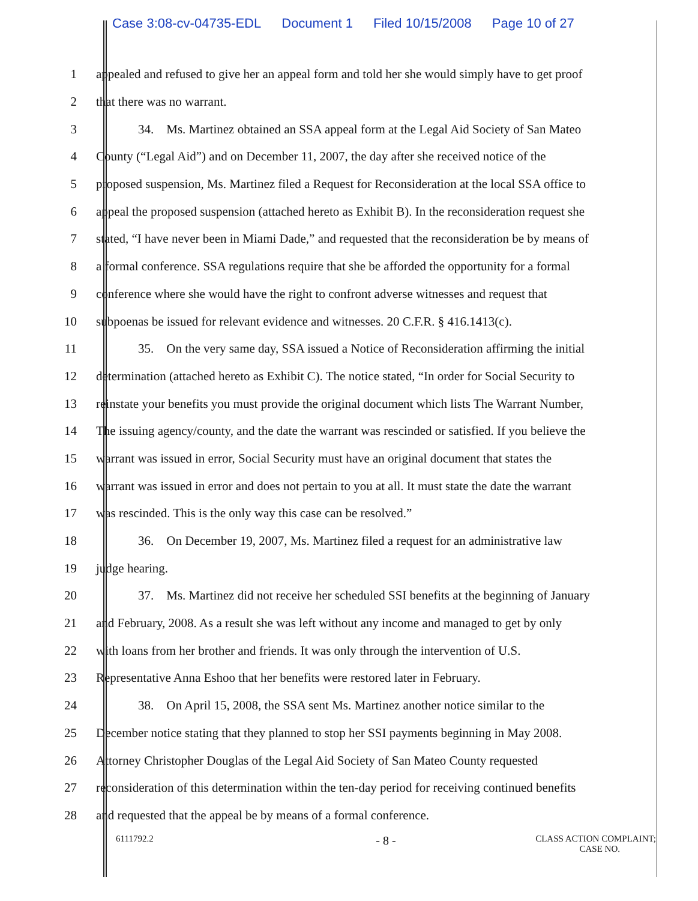Case 3:08-cv-04735-EDL Document 1 Filed 10/15/2008 Page 10 of 27
1
appealed and refused to give her an appeal form and told her she would simply have to get proof
2 that there was no warrant.
3
34. Ms. Martinez obtained an SSA appeal form at the Legal Aid Society of San Mateo
4
County (“Legal Aid”) and on December 11, 2007, the day after she received notice of the
5
proposed suspension, Ms. Martinez filed a Request for Reconsideration at the local SSA office to
6
appeal the proposed suspension (attached hereto as Exhibit B). In the reconsideration request she
7
stated, “I have never been in Miami Dade,” and requested that the reconsideration be by means of
8
a formal conference. SSA regulations require that she be afforded the opportunity for a formal
9
conference where she would have the right to confront adverse witnesses and request that
10
subpoenas be issued for relevant evidence and witnesses. 20 C.F.R. § 416.1413(c).
11
35. On the very same day, SSA issued a Notice of Reconsideration affirming the initial
12
determination (attached hereto as Exhibit C). The notice stated, “In order for Social Security to
13
reinstate your benefits you must provide the original document which lists The Warrant Number,
14
The issuing agency/county, and the date the warrant was rescinded or satisfied. If you believe the
15
warrant was issued in error, Social Security must have an original document that states the
16
warrant was issued in error and does not pertain to you at all. It must state the date the warrant
17
was rescinded. This is the only way this case can be resolved.”
18
36. On December 19, 2007, Ms. Martinez filed a request for an administrative law
19 judge hearing.
20
37. Ms. Martinez did not receive her scheduled SSI benefits at the beginning of January
21
and February, 2008. As a result she was left without any income and managed to get by only
22
with loans from her brother and friends. It was only through the intervention of U.S.
23
Representative Anna Eshoo that her benefits were restored later in February.
24
38. On April 15, 2008, the SSA sent Ms. Martinez another notice similar to the
25
December notice stating that they planned to stop her SSI payments beginning in May 2008.
26
Attorney Christopher Douglas of the Legal Aid Society of San Mateo County requested
27
reconsideration of this determination within the ten-day period for receiving continued benefits
28
and requested that the appeal be by means of a formal conference.
6111792.2
- 8 -
CLASS ACTION COMPLAINT;
CASE NO.